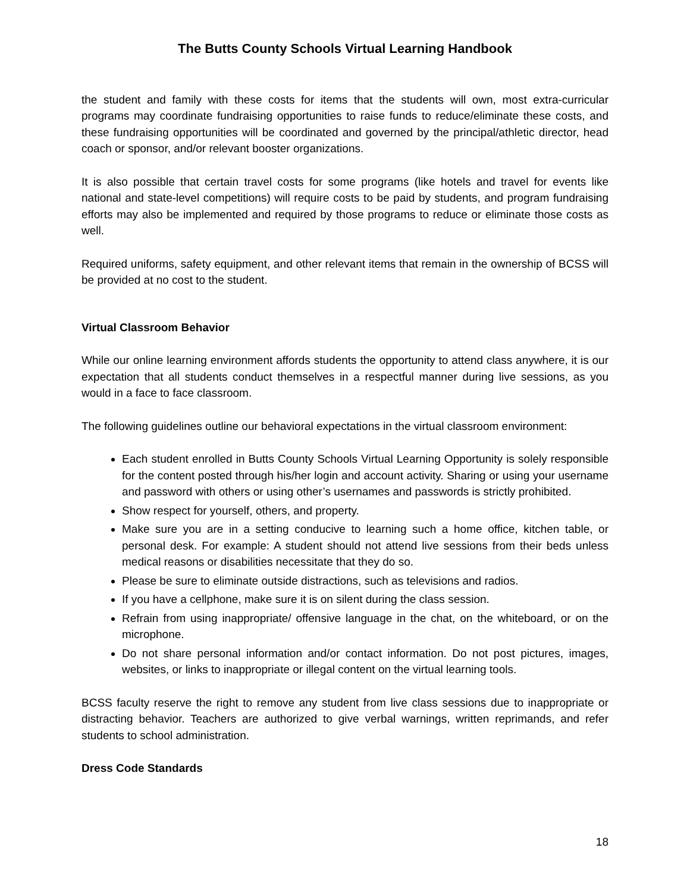The Butts County Schools Virtual Learning Handbook
the student and family with these costs for items that the students will own, most extra-curricular programs may coordinate fundraising opportunities to raise funds to reduce/eliminate these costs, and these fundraising opportunities will be coordinated and governed by the principal/athletic director, head coach or sponsor, and/or relevant booster organizations.
It is also possible that certain travel costs for some programs (like hotels and travel for events like national and state-level competitions) will require costs to be paid by students, and program fundraising efforts may also be implemented and required by those programs to reduce or eliminate those costs as well.
Required uniforms, safety equipment, and other relevant items that remain in the ownership of BCSS will be provided at no cost to the student.
Virtual Classroom Behavior
While our online learning environment affords students the opportunity to attend class anywhere, it is our expectation that all students conduct themselves in a respectful manner during live sessions, as you would in a face to face classroom.
The following guidelines outline our behavioral expectations in the virtual classroom environment:
Each student enrolled in Butts County Schools Virtual Learning Opportunity is solely responsible for the content posted through his/her login and account activity. Sharing or using your username and password with others or using other’s usernames and passwords is strictly prohibited.
Show respect for yourself, others, and property.
Make sure you are in a setting conducive to learning such a home office, kitchen table, or personal desk. For example: A student should not attend live sessions from their beds unless medical reasons or disabilities necessitate that they do so.
Please be sure to eliminate outside distractions, such as televisions and radios.
If you have a cellphone, make sure it is on silent during the class session.
Refrain from using inappropriate/ offensive language in the chat, on the whiteboard, or on the microphone.
Do not share personal information and/or contact information. Do not post pictures, images, websites, or links to inappropriate or illegal content on the virtual learning tools.
BCSS faculty reserve the right to remove any student from live class sessions due to inappropriate or distracting behavior. Teachers are authorized to give verbal warnings, written reprimands, and refer students to school administration.
Dress Code Standards
18